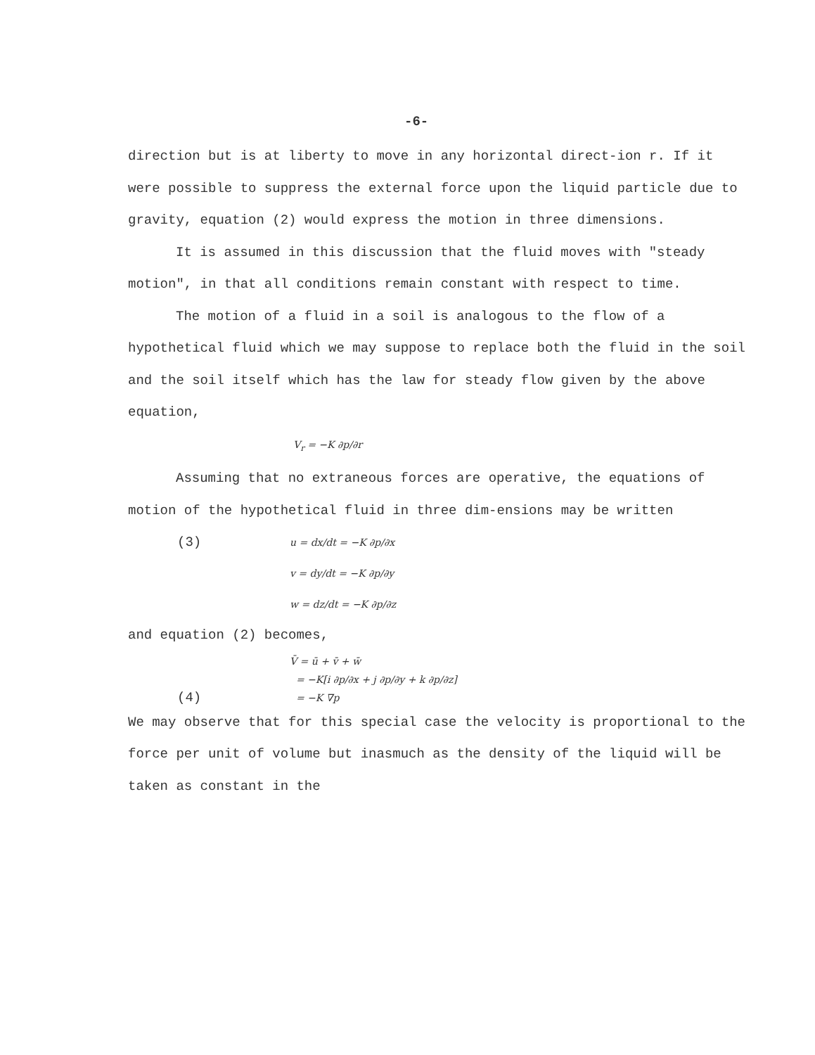-6-
direction but is at liberty to move in any horizontal direct-ion r. If it were possible to suppress the external force upon the liquid particle due to gravity, equation (2) would express the motion in three dimensions.
It is assumed in this discussion that the fluid moves with "steady motion", in that all conditions remain constant with respect to time.
The motion of a fluid in a soil is analogous to the flow of a hypothetical fluid which we may suppose to replace both the fluid in the soil and the soil itself which has the law for steady flow given by the above equation,
V<sub>r</sub> = −K ∂p/∂r
Assuming that no extraneous forces are operative, the equations of motion of the hypothetical fluid in three dim-ensions may be written
(3) u = dx/dt = −K ∂p/∂x
v = dy/dt = −K ∂p/∂y
w = dz/dt = −K ∂p/∂z
and equation (2) becomes,
V̄ = ū + v̄ + w̄
= −K[i ∂p/∂x + j ∂p/∂y + k ∂p/∂z]
(4) = −K ∇p
We may observe that for this special case the velocity is proportional to the force per unit of volume but inasmuch as the density of the liquid will be taken as constant in the